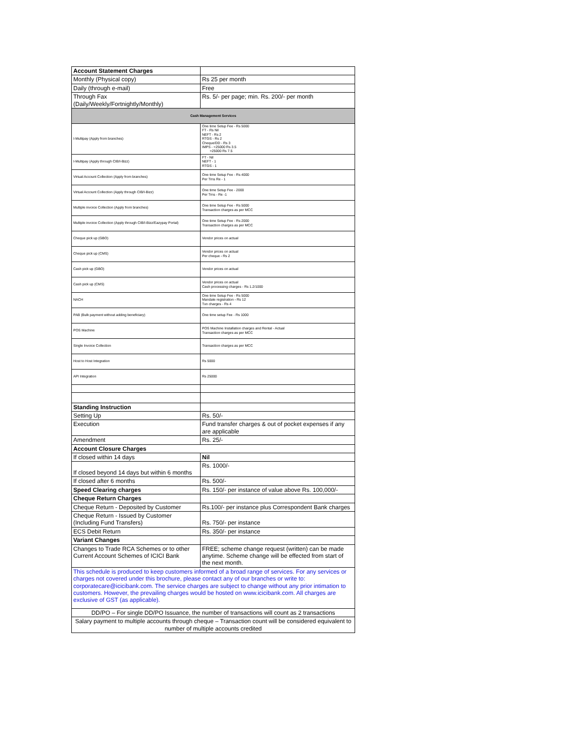| Account Statement Charges | |
| Monthly (Physical copy) | Rs 25 per month |
| Daily (through e-mail) | Free |
| Through Fax (Daily/Weekly/Fortnightly/Monthly) | Rs. 5/- per page; min. Rs. 200/- per month |
| Cash Management Services | |
| I-Multipay (Apply from branches) | One time Setup Fee - Rs 5000 FT - Rs Nil NEFT - Rs 2 RTGS - Rs 2 Cheque/DD - Rs 3 IMPS - <25000 Rs 3.5 >25000 Rs 7.5 |
| I-Multipay (Apply through CIB/I-Bizz) | FT - Nil NEFT - 1 RTGS - 1 |
| Virtual Account Collection (Apply from branches) | One time Setup Fee - Rs 4000 Per Trns Re - 1 |
| Virtual Account Collection (Apply through CIB/I-Bizz) | One time Setup Fee - 2000 Per Trns - Re -1 |
| Multiple invoice Collection (Apply from branches) | One time Setup Fee - Rs 5000 Transaction charges as per MCC |
| Multiple invoice Collection (Apply through CIB/I-Bizz/Eazypay Portal) | One time Setup Fee - Rs 2000 Transaction charges as per MCC |
| Cheque pick up (GBO) | Vendor prices on actual |
| Cheque pick up (CMS) | Vendor prices on actual Per cheque - Rs 2 |
| Cash pick up (GBO) | Vendor prices on actual |
| Cash pick up (CMS) | Vendor prices on actual Cash processing charges - Rs 1.2/1000 |
| NACH | One time Setup Fee - Rs 5000 Mandate registration - Rs 12 Txn charges - Rs 4 |
| PAB (Bulk payment without adding beneficiary) | One time setup Fee - Rs 1000 |
| POS Machine | POS Machine Installation charges and Rental - Actual Transaction charges as per MCC |
| Single Invoice Collection | Transaction charges as per MCC |
| Host to Host Integration | Rs 5000 |
| API Integration | Rs 25000 |
| Standing Instruction | |
| Setting Up | Rs. 50/- |
| Execution | Fund transfer charges & out of pocket expenses if any are applicable |
| Amendment | Rs. 25/- |
| Account Closure Charges | |
| If closed within 14 days | Nil |
| If closed beyond 14 days but within 6 months | Rs. 1000/- |
| If closed after 6 months | Rs. 500/- |
| Speed Clearing charges | Rs. 150/- per instance of value above Rs. 100,000/- |
| Cheque Return Charges | |
| Cheque Return - Deposited by Customer | Rs.100/- per instance plus Correspondent Bank charges |
| Cheque Return - Issued by Customer (Including Fund Transfers) | Rs. 750/- per instance |
| ECS Debit Return | Rs. 350/- per instance |
| Variant Changes | |
| Changes to Trade RCA Schemes or to other Current Account Schemes of ICICI Bank | FREE; scheme change request (written) can be made anytime. Scheme change will be effected from start of the next month. |
| This schedule is produced to keep customers informed of a broad range of services. For any services or charges not covered under this brochure, please contact any of our branches or write to: corporatecare@icicibank.com. The service charges are subject to change without any prior intimation to customers. However, the prevailing charges would be hosted on www.icicibank.com. All charges are exclusive of GST (as applicable). | |
| DD/PO – For single DD/PO Issuance, the number of transactions will count as 2 transactions | |
| Salary payment to multiple accounts through cheque – Transaction count will be considered equivalent to number of multiple accounts credited | |